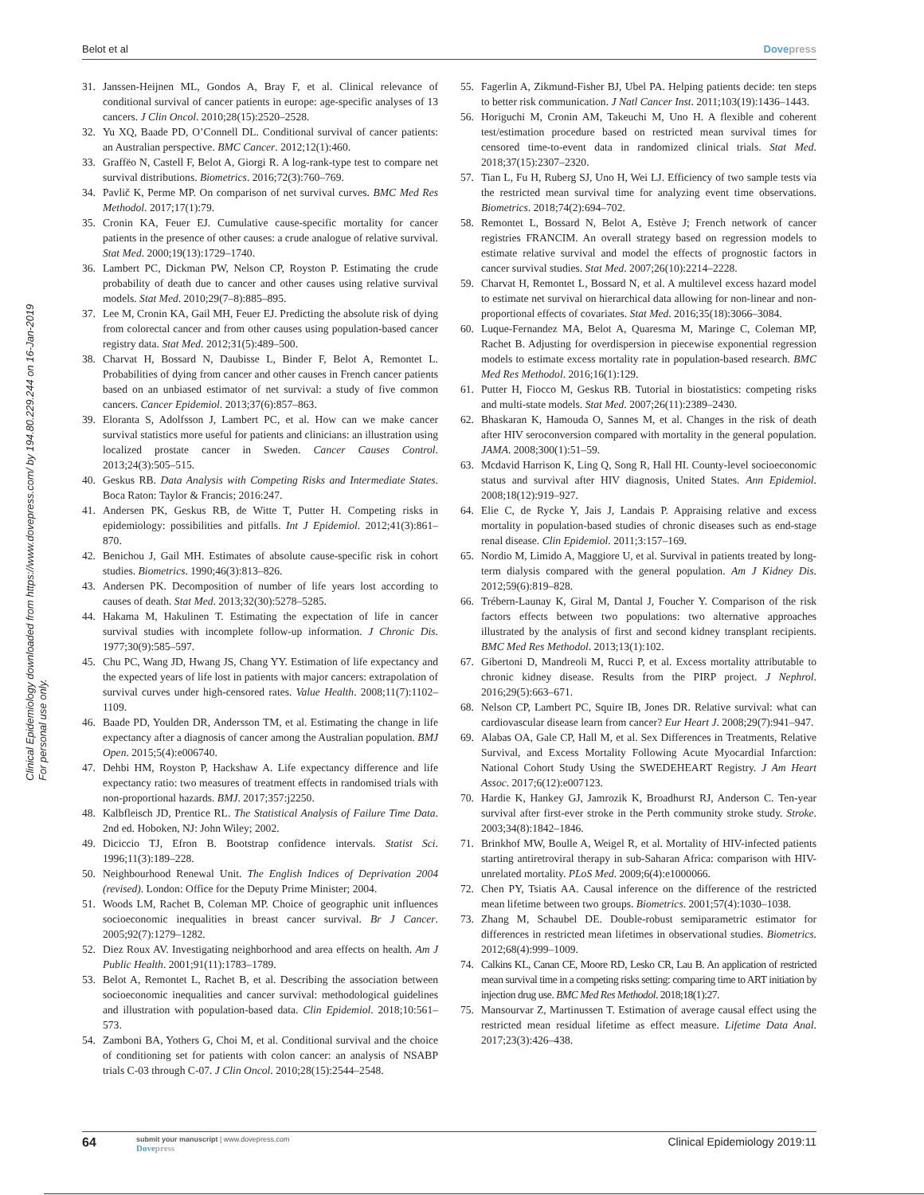Belot et al Dovepress
Clinical Epidemiology downloaded from https://www.dovepress.com/ by 194.80.229.244 on 16-Jan-2019
For personal use only.
31. Janssen-Heijnen ML, Gondos A, Bray F, et al. Clinical relevance of conditional survival of cancer patients in europe: age-specific analyses of 13 cancers. J Clin Oncol. 2010;28(15):2520–2528.
32. Yu XQ, Baade PD, O’Connell DL. Conditional survival of cancer patients: an Australian perspective. BMC Cancer. 2012;12(1):460.
33. Graffëo N, Castell F, Belot A, Giorgi R. A log-rank-type test to compare net survival distributions. Biometrics. 2016;72(3):760–769.
34. Pavlič K, Perme MP. On comparison of net survival curves. BMC Med Res Methodol. 2017;17(1):79.
35. Cronin KA, Feuer EJ. Cumulative cause-specific mortality for cancer patients in the presence of other causes: a crude analogue of relative survival. Stat Med. 2000;19(13):1729–1740.
36. Lambert PC, Dickman PW, Nelson CP, Royston P. Estimating the crude probability of death due to cancer and other causes using relative survival models. Stat Med. 2010;29(7–8):885–895.
37. Lee M, Cronin KA, Gail MH, Feuer EJ. Predicting the absolute risk of dying from colorectal cancer and from other causes using population-based cancer registry data. Stat Med. 2012;31(5):489–500.
38. Charvat H, Bossard N, Daubisse L, Binder F, Belot A, Remontet L. Probabilities of dying from cancer and other causes in French cancer patients based on an unbiased estimator of net survival: a study of five common cancers. Cancer Epidemiol. 2013;37(6):857–863.
39. Eloranta S, Adolfsson J, Lambert PC, et al. How can we make cancer survival statistics more useful for patients and clinicians: an illustration using localized prostate cancer in Sweden. Cancer Causes Control. 2013;24(3):505–515.
40. Geskus RB. Data Analysis with Competing Risks and Intermediate States. Boca Raton: Taylor & Francis; 2016:247.
41. Andersen PK, Geskus RB, de Witte T, Putter H. Competing risks in epidemiology: possibilities and pitfalls. Int J Epidemiol. 2012;41(3):861–870.
42. Benichou J, Gail MH. Estimates of absolute cause-specific risk in cohort studies. Biometrics. 1990;46(3):813–826.
43. Andersen PK. Decomposition of number of life years lost according to causes of death. Stat Med. 2013;32(30):5278–5285.
44. Hakama M, Hakulinen T. Estimating the expectation of life in cancer survival studies with incomplete follow-up information. J Chronic Dis. 1977;30(9):585–597.
45. Chu PC, Wang JD, Hwang JS, Chang YY. Estimation of life expectancy and the expected years of life lost in patients with major cancers: extrapolation of survival curves under high-censored rates. Value Health. 2008;11(7):1102–1109.
46. Baade PD, Youlden DR, Andersson TM, et al. Estimating the change in life expectancy after a diagnosis of cancer among the Australian population. BMJ Open. 2015;5(4):e006740.
47. Dehbi HM, Royston P, Hackshaw A. Life expectancy difference and life expectancy ratio: two measures of treatment effects in randomised trials with non-proportional hazards. BMJ. 2017;357:j2250.
48. Kalbfleisch JD, Prentice RL. The Statistical Analysis of Failure Time Data. 2nd ed. Hoboken, NJ: John Wiley; 2002.
49. Diciccio TJ, Efron B. Bootstrap confidence intervals. Statist Sci. 1996;11(3):189–228.
50. Neighbourhood Renewal Unit. The English Indices of Deprivation 2004 (revised). London: Office for the Deputy Prime Minister; 2004.
51. Woods LM, Rachet B, Coleman MP. Choice of geographic unit influences socioeconomic inequalities in breast cancer survival. Br J Cancer. 2005;92(7):1279–1282.
52. Diez Roux AV. Investigating neighborhood and area effects on health. Am J Public Health. 2001;91(11):1783–1789.
53. Belot A, Remontet L, Rachet B, et al. Describing the association between socioeconomic inequalities and cancer survival: methodological guidelines and illustration with population-based data. Clin Epidemiol. 2018;10:561–573.
54. Zamboni BA, Yothers G, Choi M, et al. Conditional survival and the choice of conditioning set for patients with colon cancer: an analysis of NSABP trials C-03 through C-07. J Clin Oncol. 2010;28(15):2544–2548.
55. Fagerlin A, Zikmund-Fisher BJ, Ubel PA. Helping patients decide: ten steps to better risk communication. J Natl Cancer Inst. 2011;103(19):1436–1443.
56. Horiguchi M, Cronin AM, Takeuchi M, Uno H. A flexible and coherent test/estimation procedure based on restricted mean survival times for censored time-to-event data in randomized clinical trials. Stat Med. 2018;37(15):2307–2320.
57. Tian L, Fu H, Ruberg SJ, Uno H, Wei LJ. Efficiency of two sample tests via the restricted mean survival time for analyzing event time observations. Biometrics. 2018;74(2):694–702.
58. Remontet L, Bossard N, Belot A, Estève J; French network of cancer registries FRANCIM. An overall strategy based on regression models to estimate relative survival and model the effects of prognostic factors in cancer survival studies. Stat Med. 2007;26(10):2214–2228.
59. Charvat H, Remontet L, Bossard N, et al. A multilevel excess hazard model to estimate net survival on hierarchical data allowing for non-linear and non-proportional effects of covariates. Stat Med. 2016;35(18):3066–3084.
60. Luque-Fernandez MA, Belot A, Quaresma M, Maringe C, Coleman MP, Rachet B. Adjusting for overdispersion in piecewise exponential regression models to estimate excess mortality rate in population-based research. BMC Med Res Methodol. 2016;16(1):129.
61. Putter H, Fiocco M, Geskus RB. Tutorial in biostatistics: competing risks and multi-state models. Stat Med. 2007;26(11):2389–2430.
62. Bhaskaran K, Hamouda O, Sannes M, et al. Changes in the risk of death after HIV seroconversion compared with mortality in the general population. JAMA. 2008;300(1):51–59.
63. Mcdavid Harrison K, Ling Q, Song R, Hall HI. County-level socioeconomic status and survival after HIV diagnosis, United States. Ann Epidemiol. 2008;18(12):919–927.
64. Elie C, de Rycke Y, Jais J, Landais P. Appraising relative and excess mortality in population-based studies of chronic diseases such as end-stage renal disease. Clin Epidemiol. 2011;3:157–169.
65. Nordio M, Limido A, Maggiore U, et al. Survival in patients treated by long-term dialysis compared with the general population. Am J Kidney Dis. 2012;59(6):819–828.
66. Trébern-Launay K, Giral M, Dantal J, Foucher Y. Comparison of the risk factors effects between two populations: two alternative approaches illustrated by the analysis of first and second kidney transplant recipients. BMC Med Res Methodol. 2013;13(1):102.
67. Gibertoni D, Mandreoli M, Rucci P, et al. Excess mortality attributable to chronic kidney disease. Results from the PIRP project. J Nephrol. 2016;29(5):663–671.
68. Nelson CP, Lambert PC, Squire IB, Jones DR. Relative survival: what can cardiovascular disease learn from cancer? Eur Heart J. 2008;29(7):941–947.
69. Alabas OA, Gale CP, Hall M, et al. Sex Differences in Treatments, Relative Survival, and Excess Mortality Following Acute Myocardial Infarction: National Cohort Study Using the SWEDEHEART Registry. J Am Heart Assoc. 2017;6(12):e007123.
70. Hardie K, Hankey GJ, Jamrozik K, Broadhurst RJ, Anderson C. Ten-year survival after first-ever stroke in the Perth community stroke study. Stroke. 2003;34(8):1842–1846.
71. Brinkhof MW, Boulle A, Weigel R, et al. Mortality of HIV-infected patients starting antiretroviral therapy in sub-Saharan Africa: comparison with HIV-unrelated mortality. PLoS Med. 2009;6(4):e1000066.
72. Chen PY, Tsiatis AA. Causal inference on the difference of the restricted mean lifetime between two groups. Biometrics. 2001;57(4):1030–1038.
73. Zhang M, Schaubel DE. Double-robust semiparametric estimator for differences in restricted mean lifetimes in observational studies. Biometrics. 2012;68(4):999–1009.
74. Calkins KL, Canan CE, Moore RD, Lesko CR, Lau B. An application of restricted mean survival time in a competing risks setting: comparing time to ART initiation by injection drug use. BMC Med Res Methodol. 2018;18(1):27.
75. Mansourvar Z, Martinussen T. Estimation of average causal effect using the restricted mean residual lifetime as effect measure. Lifetime Data Anal. 2017;23(3):426–438.
64 submit your manuscript | www.dovepress.com
Dovepress Clinical Epidemiology 2019:11